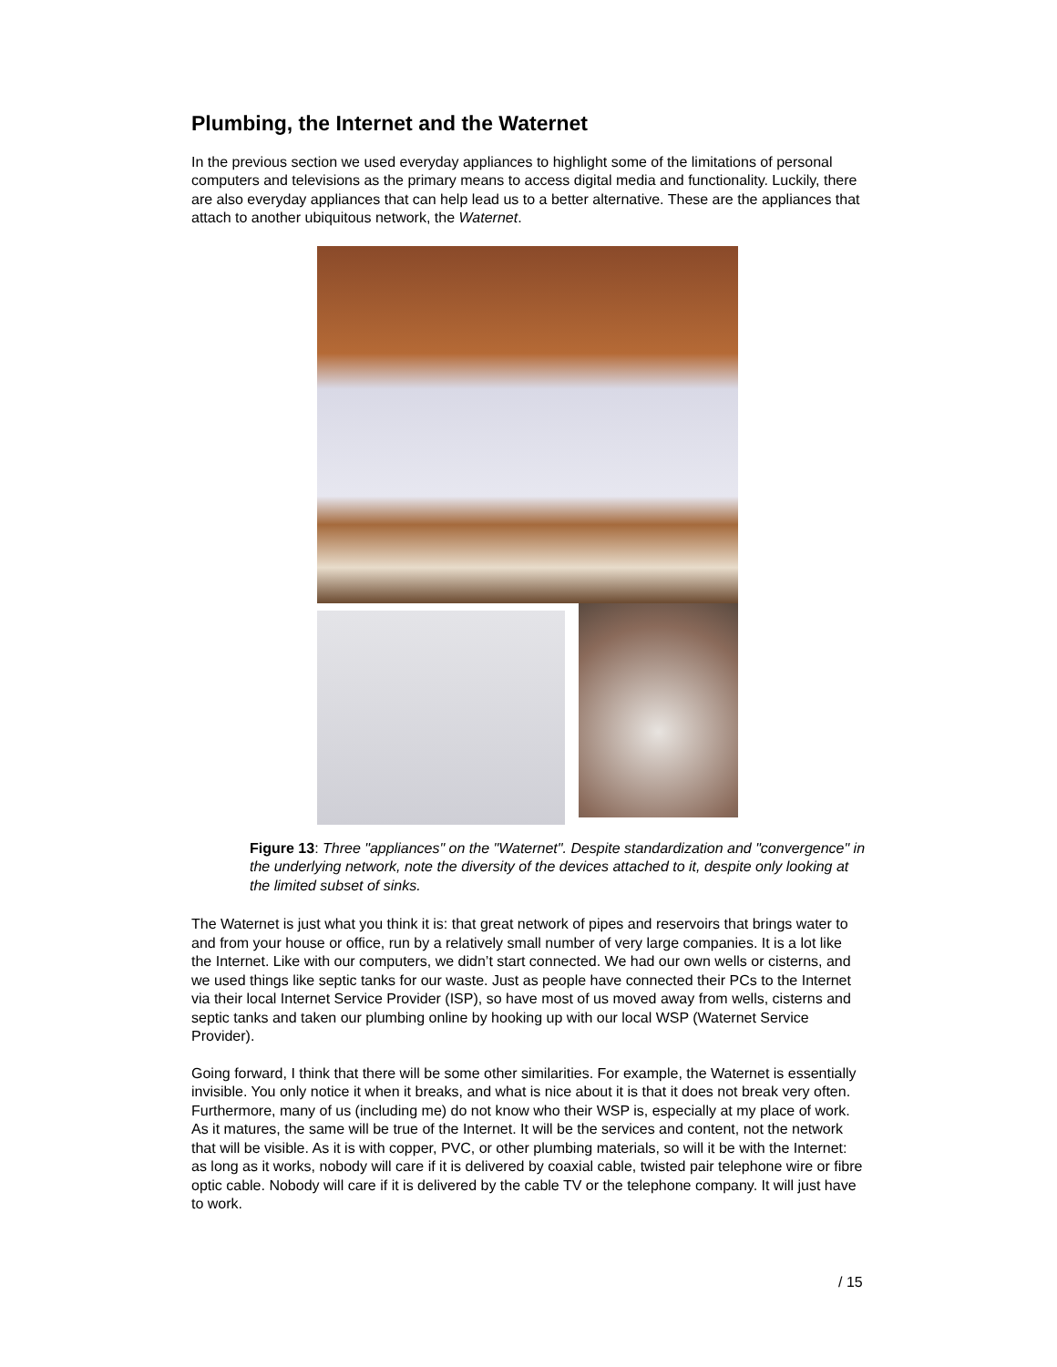Plumbing, the Internet and the Waternet
In the previous section we used everyday appliances to highlight some of the limitations of personal computers and televisions as the primary means to access digital media and functionality. Luckily, there are also everyday appliances that can help lead us to a better alternative. These are the appliances that attach to another ubiquitous network, the Waternet.
Figure 13: Three "appliances" on the "Waternet". Despite standardization and "convergence" in the underlying network, note the diversity of the devices attached to it, despite only looking at the limited subset of sinks.
The Waternet is just what you think it is: that great network of pipes and reservoirs that brings water to and from your house or office, run by a relatively small number of very large companies. It is a lot like the Internet. Like with our computers, we didn’t start connected. We had our own wells or cisterns, and we used things like septic tanks for our waste. Just as people have connected their PCs to the Internet via their local Internet Service Provider (ISP), so have most of us moved away from wells, cisterns and septic tanks and taken our plumbing online by hooking up with our local WSP (Waternet Service Provider).
Going forward, I think that there will be some other similarities. For example, the Waternet is essentially invisible. You only notice it when it breaks, and what is nice about it is that it does not break very often. Furthermore, many of us (including me) do not know who their WSP is, especially at my place of work. As it matures, the same will be true of the Internet. It will be the services and content, not the network that will be visible. As it is with copper, PVC, or other plumbing materials, so will it be with the Internet: as long as it works, nobody will care if it is delivered by coaxial cable, twisted pair telephone wire or fibre optic cable. Nobody will care if it is delivered by the cable TV or the telephone company. It will just have to work.
/ 15